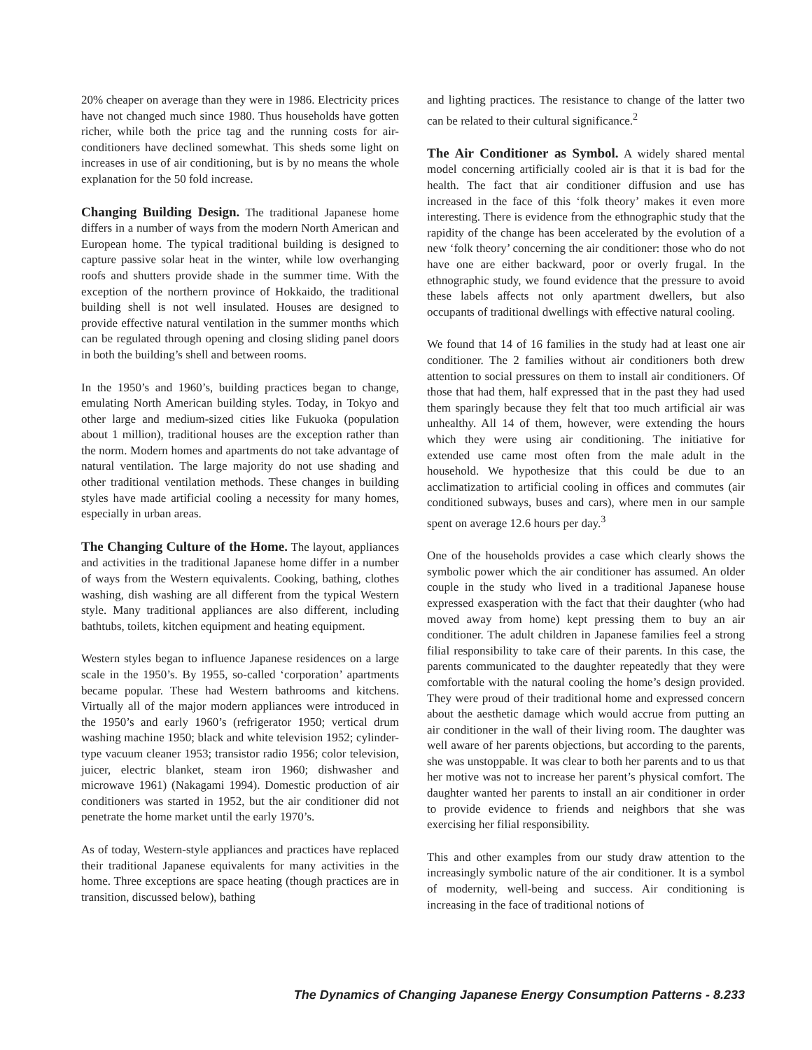20% cheaper on average than they were in 1986. Electricity prices have not changed much since 1980. Thus households have gotten richer, while both the price tag and the running costs for air-conditioners have declined somewhat. This sheds some light on increases in use of air conditioning, but is by no means the whole explanation for the 50 fold increase.
Changing Building Design. The traditional Japanese home differs in a number of ways from the modern North American and European home. The typical traditional building is designed to capture passive solar heat in the winter, while low overhanging roofs and shutters provide shade in the summer time. With the exception of the northern province of Hokkaido, the traditional building shell is not well insulated. Houses are designed to provide effective natural ventilation in the summer months which can be regulated through opening and closing sliding panel doors in both the building’s shell and between rooms.
In the 1950’s and 1960’s, building practices began to change, emulating North American building styles. Today, in Tokyo and other large and medium-sized cities like Fukuoka (population about 1 million), traditional houses are the exception rather than the norm. Modern homes and apartments do not take advantage of natural ventilation. The large majority do not use shading and other traditional ventilation methods. These changes in building styles have made artificial cooling a necessity for many homes, especially in urban areas.
The Changing Culture of the Home. The layout, appliances and activities in the traditional Japanese home differ in a number of ways from the Western equivalents. Cooking, bathing, clothes washing, dish washing are all different from the typical Western style. Many traditional appliances are also different, including bathtubs, toilets, kitchen equipment and heating equipment.
Western styles began to influence Japanese residences on a large scale in the 1950’s. By 1955, so-called ‘corporation’ apartments became popular. These had Western bathrooms and kitchens. Virtually all of the major modern appliances were introduced in the 1950’s and early 1960’s (refrigerator 1950; vertical drum washing machine 1950; black and white television 1952; cylinder-type vacuum cleaner 1953; transistor radio 1956; color television, juicer, electric blanket, steam iron 1960; dishwasher and microwave 1961) (Nakagami 1994). Domestic production of air conditioners was started in 1952, but the air conditioner did not penetrate the home market until the early 1970’s.
As of today, Western-style appliances and practices have replaced their traditional Japanese equivalents for many activities in the home. Three exceptions are space heating (though practices are in transition, discussed below), bathing
and lighting practices. The resistance to change of the latter two can be related to their cultural significance.<sup>2</sup>
The Air Conditioner as Symbol. A widely shared mental model concerning artificially cooled air is that it is bad for the health. The fact that air conditioner diffusion and use has increased in the face of this ‘folk theory’ makes it even more interesting. There is evidence from the ethnographic study that the rapidity of the change has been accelerated by the evolution of a new ‘folk theory’ concerning the air conditioner: those who do not have one are either backward, poor or overly frugal. In the ethnographic study, we found evidence that the pressure to avoid these labels affects not only apartment dwellers, but also occupants of traditional dwellings with effective natural cooling.
We found that 14 of 16 families in the study had at least one air conditioner. The 2 families without air conditioners both drew attention to social pressures on them to install air conditioners. Of those that had them, half expressed that in the past they had used them sparingly because they felt that too much artificial air was unhealthy. All 14 of them, however, were extending the hours which they were using air conditioning. The initiative for extended use came most often from the male adult in the household. We hypothesize that this could be due to an acclimatization to artificial cooling in offices and commutes (air conditioned subways, buses and cars), where men in our sample spent on average 12.6 hours per day.<sup>3</sup>
One of the households provides a case which clearly shows the symbolic power which the air conditioner has assumed. An older couple in the study who lived in a traditional Japanese house expressed exasperation with the fact that their daughter (who had moved away from home) kept pressing them to buy an air conditioner. The adult children in Japanese families feel a strong filial responsibility to take care of their parents. In this case, the parents communicated to the daughter repeatedly that they were comfortable with the natural cooling the home’s design provided. They were proud of their traditional home and expressed concern about the aesthetic damage which would accrue from putting an air conditioner in the wall of their living room. The daughter was well aware of her parents objections, but according to the parents, she was unstoppable. It was clear to both her parents and to us that her motive was not to increase her parent’s physical comfort. The daughter wanted her parents to install an air conditioner in order to provide evidence to friends and neighbors that she was exercising her filial responsibility.
This and other examples from our study draw attention to the increasingly symbolic nature of the air conditioner. It is a symbol of modernity, well-being and success. Air conditioning is increasing in the face of traditional notions of
The Dynamics of Changing Japanese Energy Consumption Patterns - 8.233